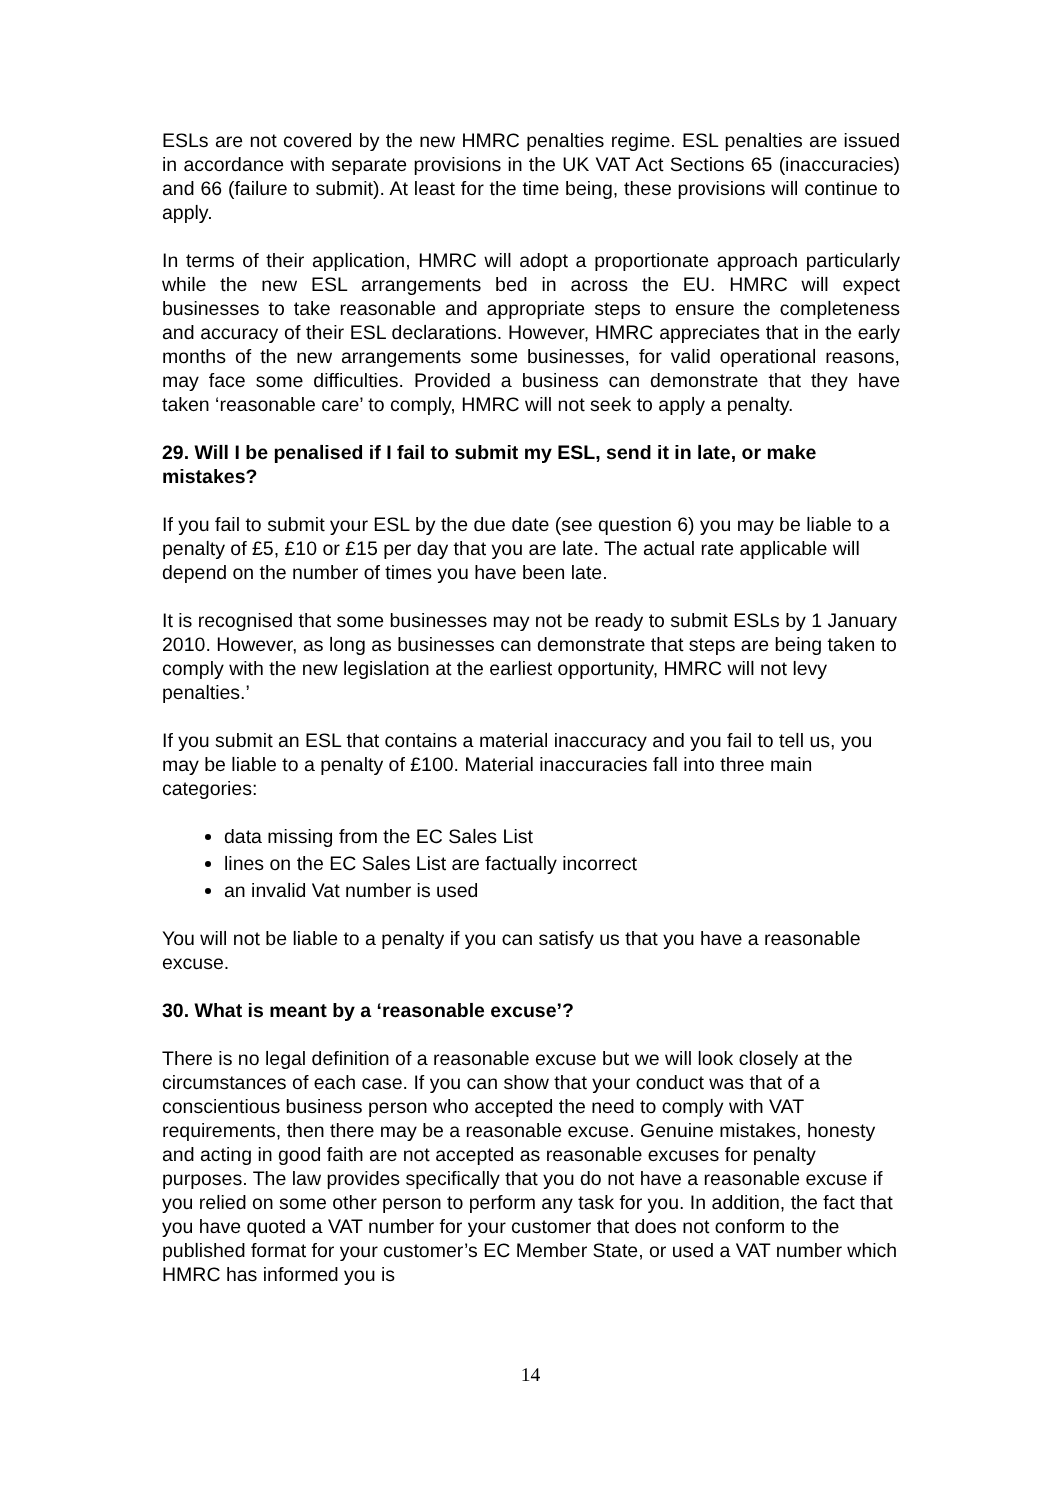ESLs are not covered by the new HMRC penalties regime. ESL penalties are issued in accordance with separate provisions in the UK VAT Act Sections 65 (inaccuracies) and 66 (failure to submit). At least for the time being, these provisions will continue to apply.
In terms of their application, HMRC will adopt a proportionate approach particularly while the new ESL arrangements bed in across the EU. HMRC will expect businesses to take reasonable and appropriate steps to ensure the completeness and accuracy of their ESL declarations. However, HMRC appreciates that in the early months of the new arrangements some businesses, for valid operational reasons, may face some difficulties. Provided a business can demonstrate that they have taken ‘reasonable care’ to comply, HMRC will not seek to apply a penalty.
29. Will I be penalised if I fail to submit my ESL, send it in late, or make mistakes?
If you fail to submit your ESL by the due date (see question 6) you may be liable to a penalty of £5, £10 or £15 per day that you are late. The actual rate applicable will depend on the number of times you have been late.
It is recognised that some businesses may not be ready to submit ESLs by 1 January 2010. However, as long as businesses can demonstrate that steps are being taken to comply with the new legislation at the earliest opportunity, HMRC will not levy penalties.’
If you submit an ESL that contains a material inaccuracy and you fail to tell us, you may be liable to a penalty of £100. Material inaccuracies fall into three main categories:
data missing from the EC Sales List
lines on the EC Sales List are factually incorrect
an invalid Vat number is used
You will not be liable to a penalty if you can satisfy us that you have a reasonable excuse.
30. What is meant by a ‘reasonable excuse’?
There is no legal definition of a reasonable excuse but we will look closely at the circumstances of each case. If you can show that your conduct was that of a conscientious business person who accepted the need to comply with VAT requirements, then there may be a reasonable excuse. Genuine mistakes, honesty and acting in good faith are not accepted as reasonable excuses for penalty purposes. The law provides specifically that you do not have a reasonable excuse if you relied on some other person to perform any task for you. In addition, the fact that you have quoted a VAT number for your customer that does not conform to the published format for your customer’s EC Member State, or used a VAT number which HMRC has informed you is
14